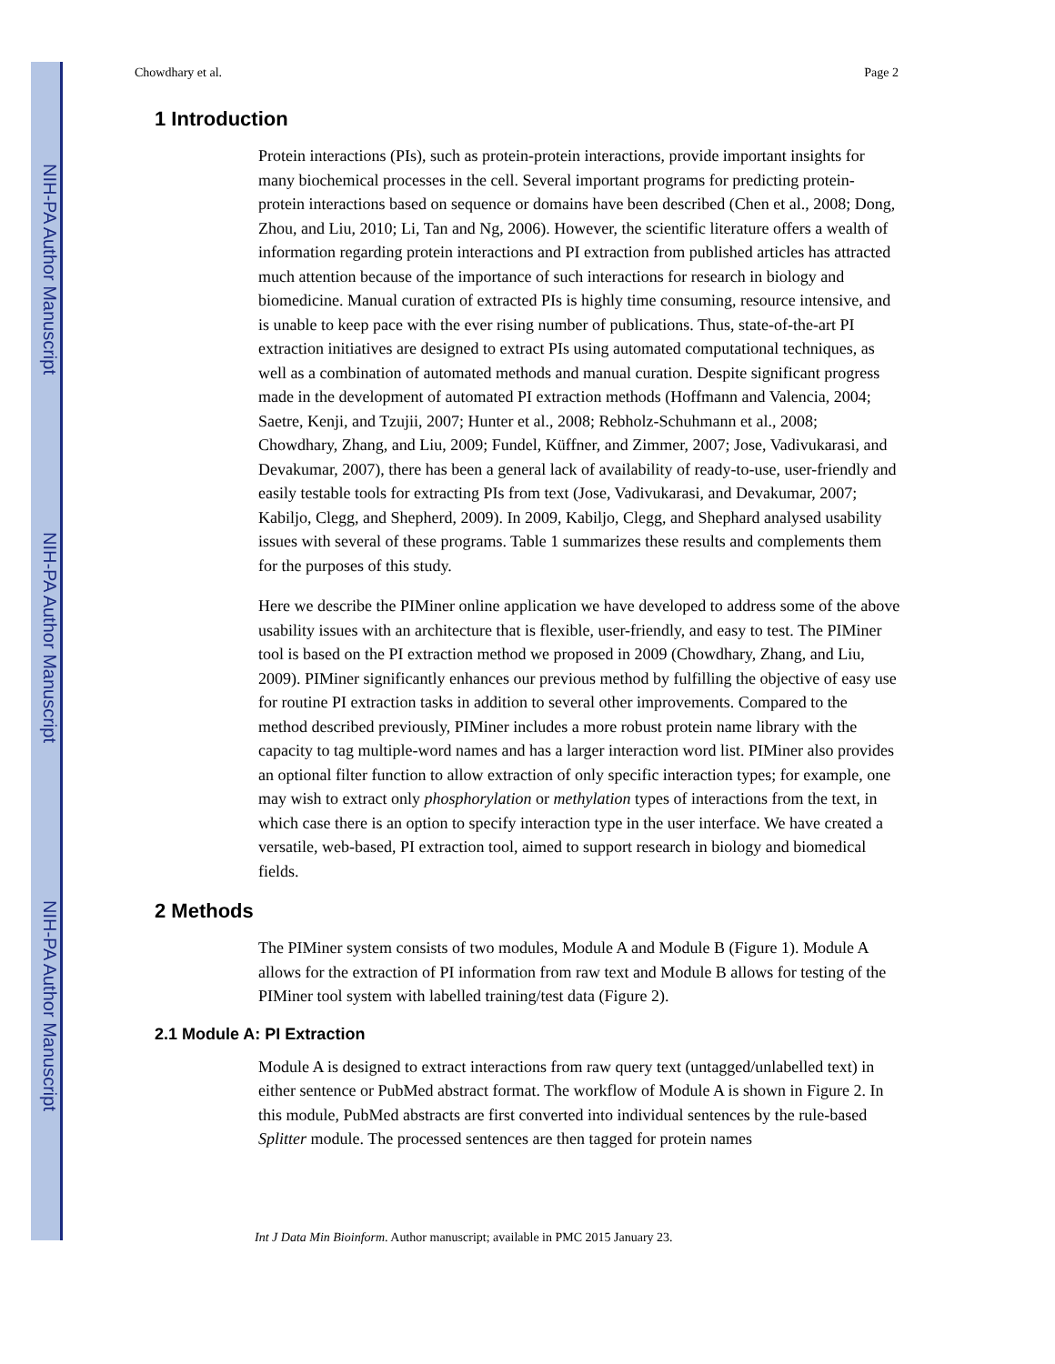NIH-PA Author Manuscript
NIH-PA Author Manuscript
NIH-PA Author Manuscript
Chowdhary et al. Page 2
1 Introduction
Protein interactions (PIs), such as protein-protein interactions, provide important insights for many biochemical processes in the cell. Several important programs for predicting protein-protein interactions based on sequence or domains have been described (Chen et al., 2008; Dong, Zhou, and Liu, 2010; Li, Tan and Ng, 2006). However, the scientific literature offers a wealth of information regarding protein interactions and PI extraction from published articles has attracted much attention because of the importance of such interactions for research in biology and biomedicine. Manual curation of extracted PIs is highly time consuming, resource intensive, and is unable to keep pace with the ever rising number of publications. Thus, state-of-the-art PI extraction initiatives are designed to extract PIs using automated computational techniques, as well as a combination of automated methods and manual curation. Despite significant progress made in the development of automated PI extraction methods (Hoffmann and Valencia, 2004; Saetre, Kenji, and Tzujii, 2007; Hunter et al., 2008; Rebholz-Schuhmann et al., 2008; Chowdhary, Zhang, and Liu, 2009; Fundel, Küffner, and Zimmer, 2007; Jose, Vadivukarasi, and Devakumar, 2007), there has been a general lack of availability of ready-to-use, user-friendly and easily testable tools for extracting PIs from text (Jose, Vadivukarasi, and Devakumar, 2007; Kabiljo, Clegg, and Shepherd, 2009). In 2009, Kabiljo, Clegg, and Shephard analysed usability issues with several of these programs. Table 1 summarizes these results and complements them for the purposes of this study.
Here we describe the PIMiner online application we have developed to address some of the above usability issues with an architecture that is flexible, user-friendly, and easy to test. The PIMiner tool is based on the PI extraction method we proposed in 2009 (Chowdhary, Zhang, and Liu, 2009). PIMiner significantly enhances our previous method by fulfilling the objective of easy use for routine PI extraction tasks in addition to several other improvements. Compared to the method described previously, PIMiner includes a more robust protein name library with the capacity to tag multiple-word names and has a larger interaction word list. PIMiner also provides an optional filter function to allow extraction of only specific interaction types; for example, one may wish to extract only phosphorylation or methylation types of interactions from the text, in which case there is an option to specify interaction type in the user interface. We have created a versatile, web-based, PI extraction tool, aimed to support research in biology and biomedical fields.
2 Methods
The PIMiner system consists of two modules, Module A and Module B (Figure 1). Module A allows for the extraction of PI information from raw text and Module B allows for testing of the PIMiner tool system with labelled training/test data (Figure 2).
2.1 Module A: PI Extraction
Module A is designed to extract interactions from raw query text (untagged/unlabelled text) in either sentence or PubMed abstract format. The workflow of Module A is shown in Figure 2. In this module, PubMed abstracts are first converted into individual sentences by the rule-based Splitter module. The processed sentences are then tagged for protein names
Int J Data Min Bioinform. Author manuscript; available in PMC 2015 January 23.